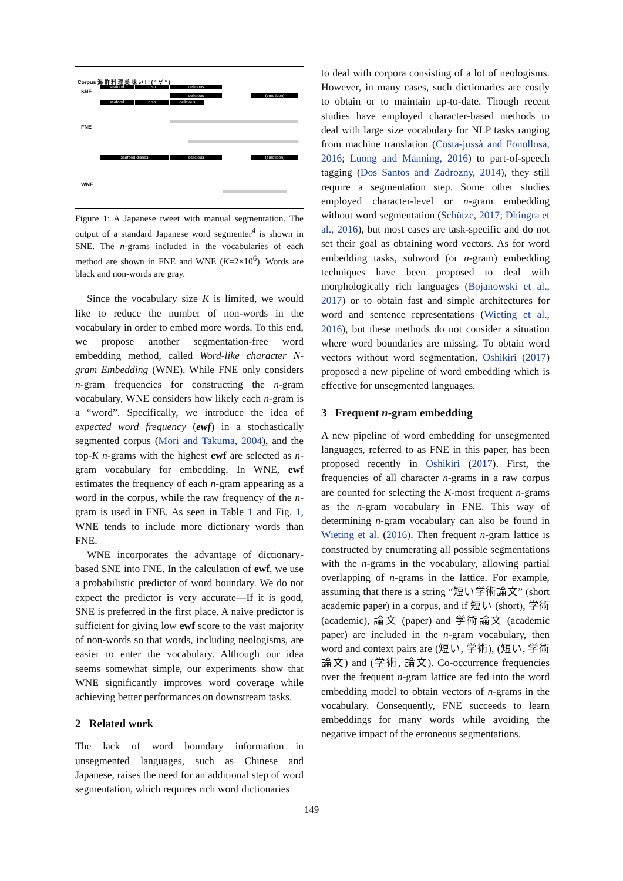Corpus 海 鮮 料 理 美 味 い ! ! ( ° ∀ ° )
SNE seafood dish delicious
delicious (emoticon)
seafood dish delicious
FNE
seafood dishes delicious (emoticon)
WNE
Figure 1: A Japanese tweet with manual segmentation. The output of a standard Japanese word segmenter<sup>4</sup> is shown in SNE. The n-grams included in the vocabularies of each method are shown in FNE and WNE (K=2×10<sup>6</sup>). Words are black and non-words are gray.
Since the vocabulary size K is limited, we would like to reduce the number of non-words in the vocabulary in order to embed more words. To this end, we propose another segmentation-free word embedding method, called Word-like character N-gram Embedding (WNE). While FNE only considers n-gram frequencies for constructing the n-gram vocabulary, WNE considers how likely each n-gram is a “word”. Specifically, we introduce the idea of expected word frequency (ewf) in a stochastically segmented corpus (Mori and Takuma, 2004), and the top-K n-grams with the highest ewf are selected as n-gram vocabulary for embedding. In WNE, ewf estimates the frequency of each n-gram appearing as a word in the corpus, while the raw frequency of the n-gram is used in FNE. As seen in Table 1 and Fig. 1, WNE tends to include more dictionary words than FNE.
WNE incorporates the advantage of dictionary-based SNE into FNE. In the calculation of ewf, we use a probabilistic predictor of word boundary. We do not expect the predictor is very accurate—If it is good, SNE is preferred in the first place. A naive predictor is sufficient for giving low ewf score to the vast majority of non-words so that words, including neologisms, are easier to enter the vocabulary. Although our idea seems somewhat simple, our experiments show that WNE significantly improves word coverage while achieving better performances on downstream tasks.
2 Related work
The lack of word boundary information in unsegmented languages, such as Chinese and Japanese, raises the need for an additional step of word segmentation, which requires rich word dictionaries
to deal with corpora consisting of a lot of neologisms. However, in many cases, such dictionaries are costly to obtain or to maintain up-to-date. Though recent studies have employed character-based methods to deal with large size vocabulary for NLP tasks ranging from machine translation (Costa-jussà and Fonollosa, 2016; Luong and Manning, 2016) to part-of-speech tagging (Dos Santos and Zadrozny, 2014), they still require a segmentation step. Some other studies employed character-level or n-gram embedding without word segmentation (Schütze, 2017; Dhingra et al., 2016), but most cases are task-specific and do not set their goal as obtaining word vectors. As for word embedding tasks, subword (or n-gram) embedding techniques have been proposed to deal with morphologically rich languages (Bojanowski et al., 2017) or to obtain fast and simple architectures for word and sentence representations (Wieting et al., 2016), but these methods do not consider a situation where word boundaries are missing. To obtain word vectors without word segmentation, Oshikiri (2017) proposed a new pipeline of word embedding which is effective for unsegmented languages.
3 Frequent n-gram embedding
A new pipeline of word embedding for unsegmented languages, referred to as FNE in this paper, has been proposed recently in Oshikiri (2017). First, the frequencies of all character n-grams in a raw corpus are counted for selecting the K-most frequent n-grams as the n-gram vocabulary in FNE. This way of determining n-gram vocabulary can also be found in Wieting et al. (2016). Then frequent n-gram lattice is constructed by enumerating all possible segmentations with the n-grams in the vocabulary, allowing partial overlapping of n-grams in the lattice. For example, assuming that there is a string “短い学術論文” (short academic paper) in a corpus, and if 短い (short), 学術 (academic), 論文 (paper) and 学術論文 (academic paper) are included in the n-gram vocabulary, then word and context pairs are (短い, 学術), (短い, 学術論文) and (学術, 論文). Co-occurrence frequencies over the frequent n-gram lattice are fed into the word embedding model to obtain vectors of n-grams in the vocabulary. Consequently, FNE succeeds to learn embeddings for many words while avoiding the negative impact of the erroneous segmentations.
149